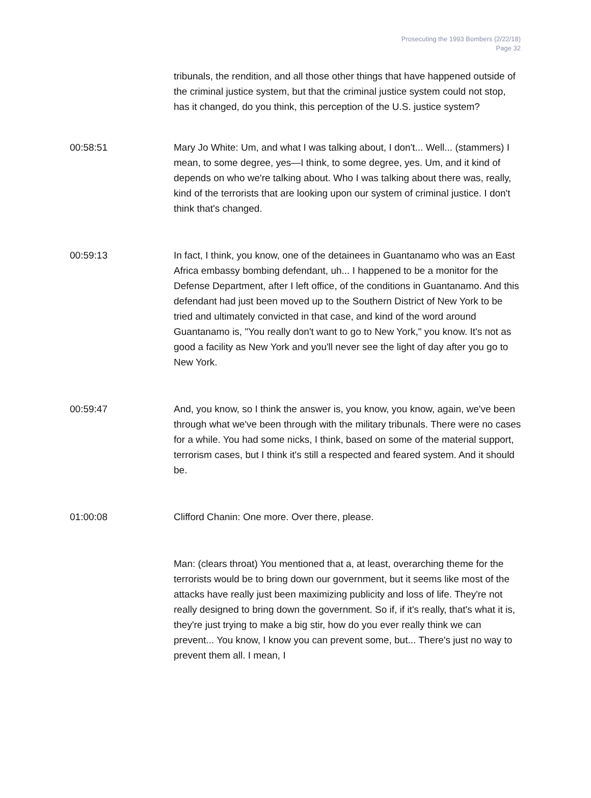Prosecuting the 1993 Bombers (2/22/18)
Page 32
tribunals, the rendition, and all those other things that have happened outside of the criminal justice system, but that the criminal justice system could not stop, has it changed, do you think, this perception of the U.S. justice system?
00:58:51 Mary Jo White: Um, and what I was talking about, I don't... Well... (stammers) I mean, to some degree, yes—I think, to some degree, yes. Um, and it kind of depends on who we're talking about. Who I was talking about there was, really, kind of the terrorists that are looking upon our system of criminal justice. I don't think that's changed.
00:59:13 In fact, I think, you know, one of the detainees in Guantanamo who was an East Africa embassy bombing defendant, uh... I happened to be a monitor for the Defense Department, after I left office, of the conditions in Guantanamo. And this defendant had just been moved up to the Southern District of New York to be tried and ultimately convicted in that case, and kind of the word around Guantanamo is, "You really don't want to go to New York," you know. It's not as good a facility as New York and you'll never see the light of day after you go to New York.
00:59:47 And, you know, so I think the answer is, you know, you know, again, we've been through what we've been through with the military tribunals. There were no cases for a while. You had some nicks, I think, based on some of the material support, terrorism cases, but I think it's still a respected and feared system. And it should be.
01:00:08 Clifford Chanin: One more. Over there, please.
Man: (clears throat) You mentioned that a, at least, overarching theme for the terrorists would be to bring down our government, but it seems like most of the attacks have really just been maximizing publicity and loss of life. They're not really designed to bring down the government. So if, if it's really, that's what it is, they're just trying to make a big stir, how do you ever really think we can prevent... You know, I know you can prevent some, but... There's just no way to prevent them all. I mean, I